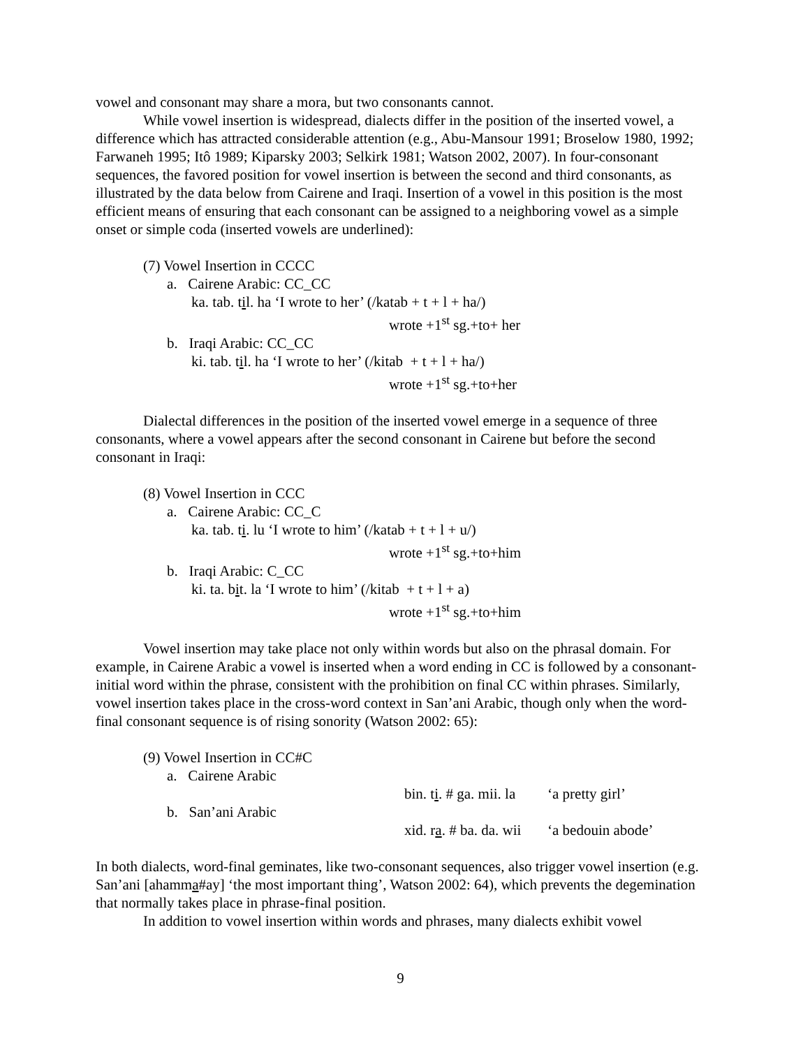vowel and consonant may share a mora, but two consonants cannot.
While vowel insertion is widespread, dialects differ in the position of the inserted vowel, a difference which has attracted considerable attention (e.g., Abu-Mansour 1991; Broselow 1980, 1992; Farwaneh 1995; Itô 1989; Kiparsky 2003; Selkirk 1981; Watson 2002, 2007). In four-consonant sequences, the favored position for vowel insertion is between the second and third consonants, as illustrated by the data below from Cairene and Iraqi. Insertion of a vowel in this position is the most efficient means of ensuring that each consonant can be assigned to a neighboring vowel as a simple onset or simple coda (inserted vowels are underlined):
(7) Vowel Insertion in CCCC
a. Cairene Arabic: CC_CC
ka. tab. til. ha ‘I wrote to her’ (/katab + t + l + ha/)
wrote +1<sup>st</sup> sg.+to+ her
b. Iraqi Arabic: CC_CC
ki. tab. til. ha ‘I wrote to her’ (/kitab + t + l + ha/)
wrote +1<sup>st</sup> sg.+to+her
Dialectal differences in the position of the inserted vowel emerge in a sequence of three consonants, where a vowel appears after the second consonant in Cairene but before the second consonant in Iraqi:
(8) Vowel Insertion in CCC
a. Cairene Arabic: CC_C
ka. tab. ti. lu ‘I wrote to him’ (/katab + t + l + u/)
wrote +1<sup>st</sup> sg.+to+him
b. Iraqi Arabic: C_CC
ki. ta. bit. la ‘I wrote to him’ (/kitab + t + l + a)
wrote +1<sup>st</sup> sg.+to+him
Vowel insertion may take place not only within words but also on the phrasal domain. For example, in Cairene Arabic a vowel is inserted when a word ending in CC is followed by a consonant-initial word within the phrase, consistent with the prohibition on final CC within phrases. Similarly, vowel insertion takes place in the cross-word context in San’ani Arabic, though only when the word-final consonant sequence is of rising sonority (Watson 2002: 65):
(9) Vowel Insertion in CC#C
| a. Cairene Arabic | | |
| | bin. t i . # ga. mii. la | ‘a pretty girl’ |
| b. San’ani Arabic | | |
| | xid. r a . # ba. da. wii | ‘a bedouin abode’ |
In both dialects, word-final geminates, like two-consonant sequences, also trigger vowel insertion (e.g. San’ani [ahamma#ay] ‘the most important thing’, Watson 2002: 64), which prevents the degemination that normally takes place in phrase-final position.
In addition to vowel insertion within words and phrases, many dialects exhibit vowel
9